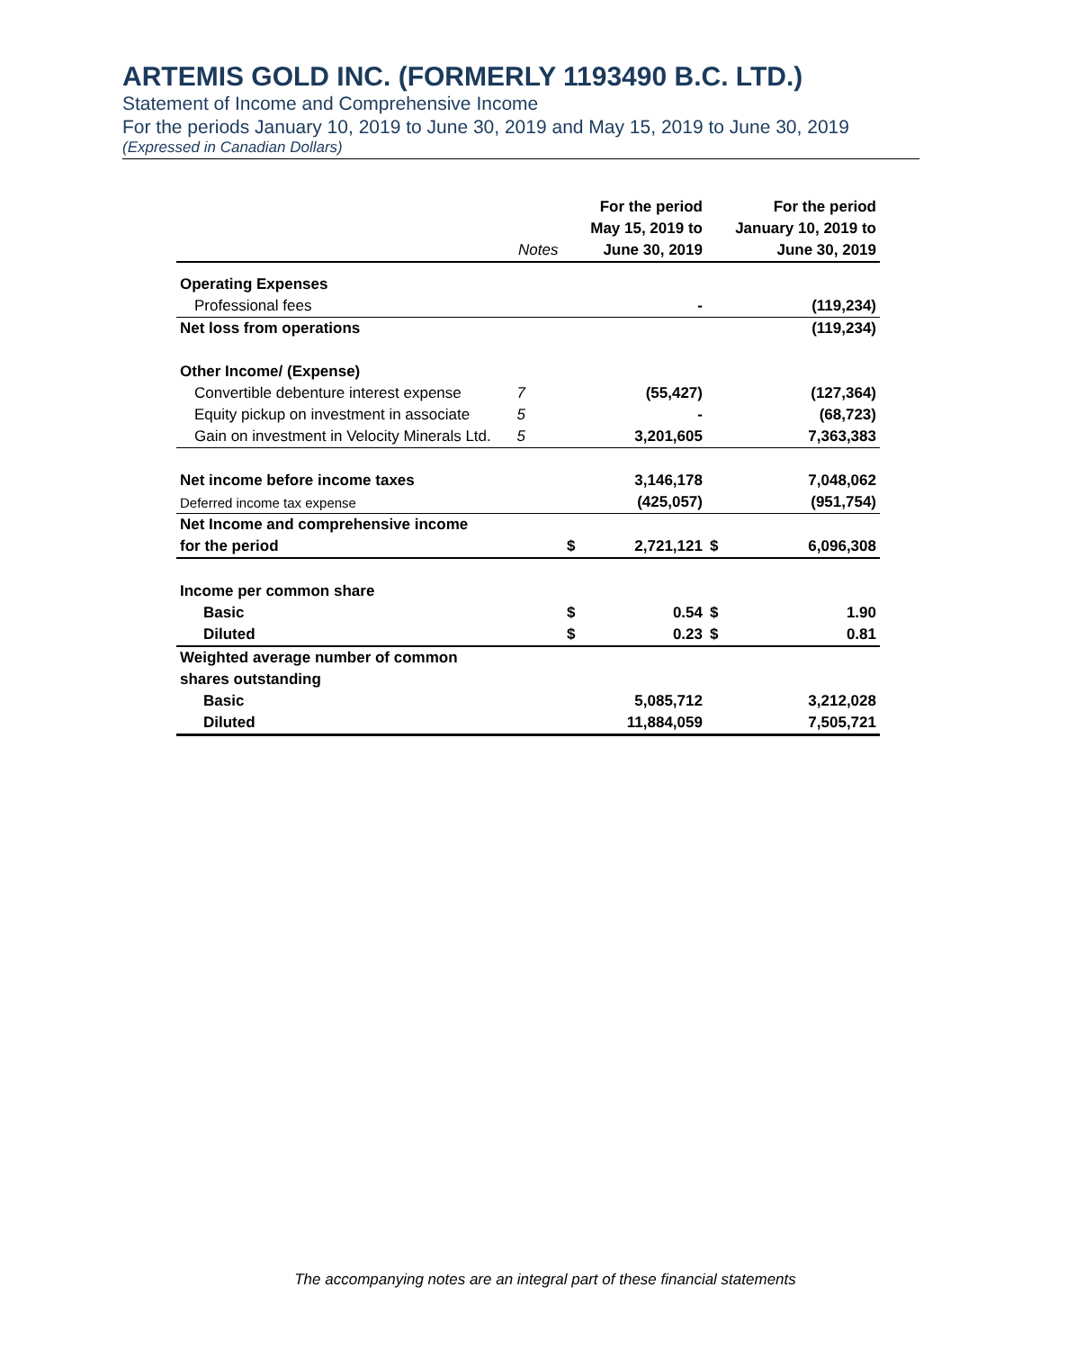ARTEMIS GOLD INC. (FORMERLY 1193490 B.C. LTD.)
Statement of Income and Comprehensive Income
For the periods January 10, 2019 to June 30, 2019 and May 15, 2019 to June 30, 2019
(Expressed in Canadian Dollars)
| | | | For the period | | For the period |
| --- | --- | --- | --- | --- | --- |
| | | | May 15, 2019 to | | January 10, 2019 to |
| | Notes | | June 30, 2019 | | June 30, 2019 |
| Operating Expenses | | | | | |
| Professional fees | | | - | | (119,234) |
| Net loss from operations | | | | | (119,234) |
| Other Income/ (Expense) | | | | | |
| Convertible debenture interest expense | 7 | | (55,427) | | (127,364) |
| Equity pickup on investment in associate | 5 | | - | | (68,723) |
| Gain on investment in Velocity Minerals Ltd. | 5 | | 3,201,605 | | 7,363,383 |
| Net income before income taxes | | | 3,146,178 | | 7,048,062 |
| Deferred income tax expense | | | (425,057) | | (951,754) |
| Net Income and comprehensive income | | | | | |
| for the period | | $ | 2,721,121 | $ | 6,096,308 |
| Income per common share | | | | | |
| Basic | | $ | 0.54 | $ | 1.90 |
| Diluted | | $ | 0.23 | $ | 0.81 |
| Weighted average number of common | | | | | |
| shares outstanding | | | | | |
| Basic | | | 5,085,712 | | 3,212,028 |
| Diluted | | | 11,884,059 | | 7,505,721 |
The accompanying notes are an integral part of these financial statements